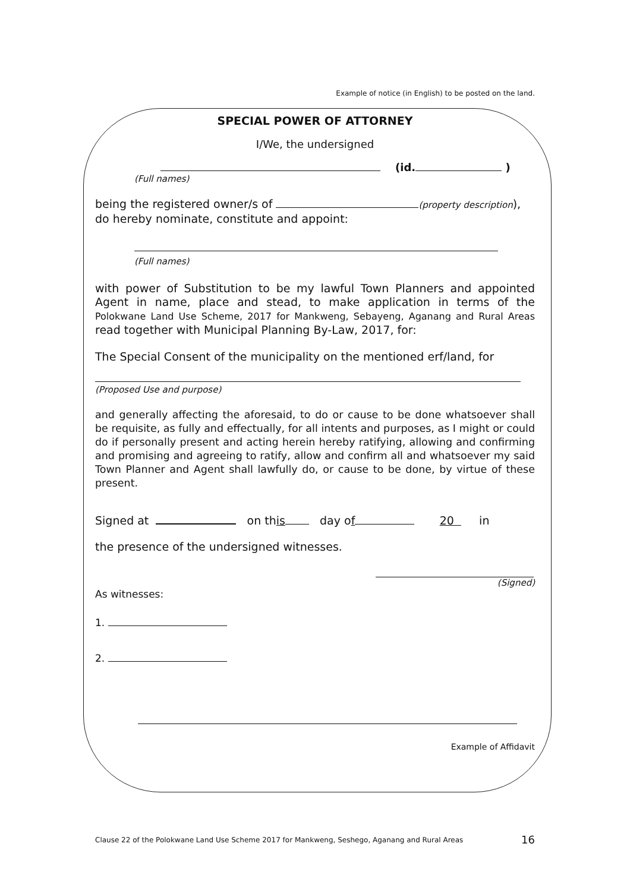Example of notice (in English) to be posted on the land.
SPECIAL POWER OF ATTORNEY
I/We, the undersigned
(id. )
(Full names)
being the registered owner/s of (property description),
do hereby nominate, constitute and appoint:
(Full names)
with power of Substitution to be my lawful Town Planners and appointed Agent in name, place and stead, to make application in terms of the Polokwane Land Use Scheme, 2017 for Mankweng, Sebayeng, Aganang and Rural Areas read together with Municipal Planning By-Law, 2017, for:
The Special Consent of the municipality on the mentioned erf/land, for
(Proposed Use and purpose)
and generally affecting the aforesaid, to do or cause to be done whatsoever shall be requisite, as fully and effectually, for all intents and purposes, as I might or could do if personally present and acting herein hereby ratifying, allowing and confirming and promising and agreeing to ratify, allow and confirm all and whatsoever my said Town Planner and Agent shall lawfully do, or cause to be done, by virtue of these present.
Signed at on this day of 20 in
the presence of the undersigned witnesses.
(Signed)
As witnesses:
1.
2.
Example of Affidavit
Clause 22 of the Polokwane Land Use Scheme 2017 for Mankweng, Seshego, Aganang and Rural Areas 16